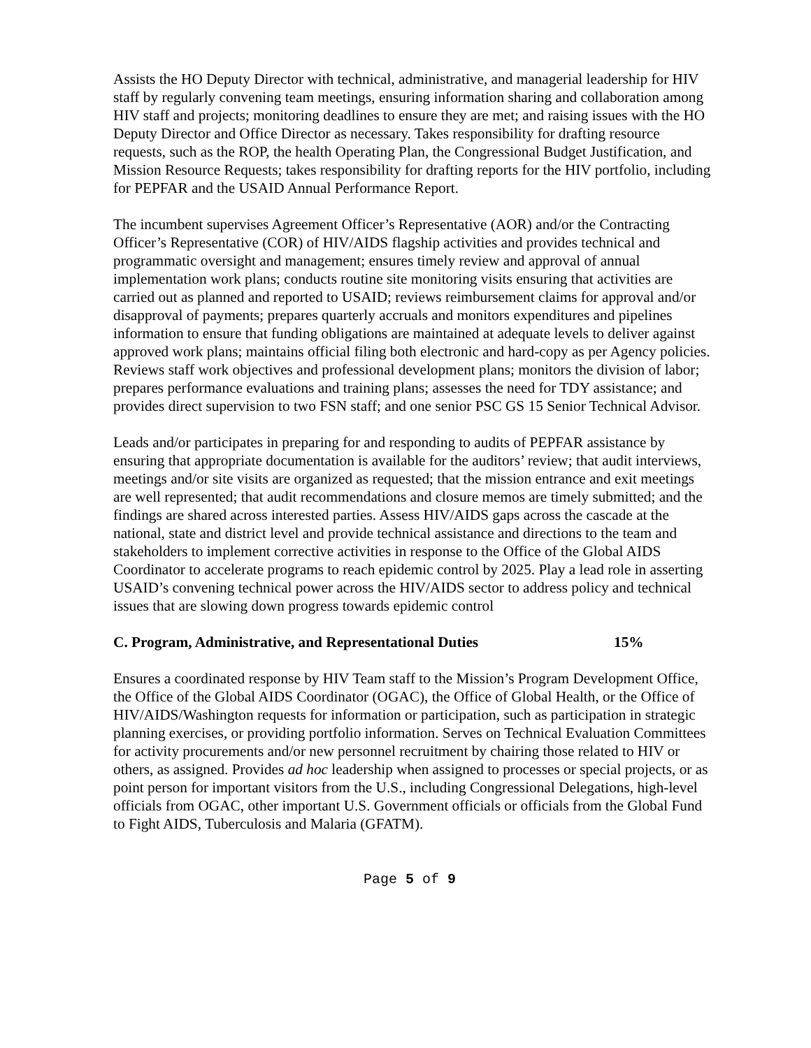Assists the HO Deputy Director with technical, administrative, and managerial leadership for HIV staff by regularly convening team meetings, ensuring information sharing and collaboration among HIV staff and projects; monitoring deadlines to ensure they are met; and raising issues with the HO Deputy Director and Office Director as necessary. Takes responsibility for drafting resource requests, such as the ROP, the health Operating Plan, the Congressional Budget Justification, and Mission Resource Requests; takes responsibility for drafting reports for the HIV portfolio, including for PEPFAR and the USAID Annual Performance Report.
The incumbent supervises Agreement Officer’s Representative (AOR) and/or the Contracting Officer’s Representative (COR) of HIV/AIDS flagship activities and provides technical and programmatic oversight and management; ensures timely review and approval of annual implementation work plans; conducts routine site monitoring visits ensuring that activities are carried out as planned and reported to USAID; reviews reimbursement claims for approval and/or disapproval of payments; prepares quarterly accruals and monitors expenditures and pipelines information to ensure that funding obligations are maintained at adequate levels to deliver against approved work plans; maintains official filing both electronic and hard-copy as per Agency policies. Reviews staff work objectives and professional development plans; monitors the division of labor; prepares performance evaluations and training plans; assesses the need for TDY assistance; and provides direct supervision to two FSN staff; and one senior PSC GS 15 Senior Technical Advisor.
Leads and/or participates in preparing for and responding to audits of PEPFAR assistance by ensuring that appropriate documentation is available for the auditors’ review; that audit interviews, meetings and/or site visits are organized as requested; that the mission entrance and exit meetings are well represented; that audit recommendations and closure memos are timely submitted; and the findings are shared across interested parties. Assess HIV/AIDS gaps across the cascade at the national, state and district level and provide technical assistance and directions to the team and stakeholders to implement corrective activities in response to the Office of the Global AIDS Coordinator to accelerate programs to reach epidemic control by 2025. Play a lead role in asserting USAID’s convening technical power across the HIV/AIDS sector to address policy and technical issues that are slowing down progress towards epidemic control
C. Program, Administrative, and Representational Duties 15%
Ensures a coordinated response by HIV Team staff to the Mission’s Program Development Office, the Office of the Global AIDS Coordinator (OGAC), the Office of Global Health, or the Office of HIV/AIDS/Washington requests for information or participation, such as participation in strategic planning exercises, or providing portfolio information. Serves on Technical Evaluation Committees for activity procurements and/or new personnel recruitment by chairing those related to HIV or others, as assigned. Provides ad hoc leadership when assigned to processes or special projects, or as point person for important visitors from the U.S., including Congressional Delegations, high-level officials from OGAC, other important U.S. Government officials or officials from the Global Fund to Fight AIDS, Tuberculosis and Malaria (GFATM).
Page 5 of 9